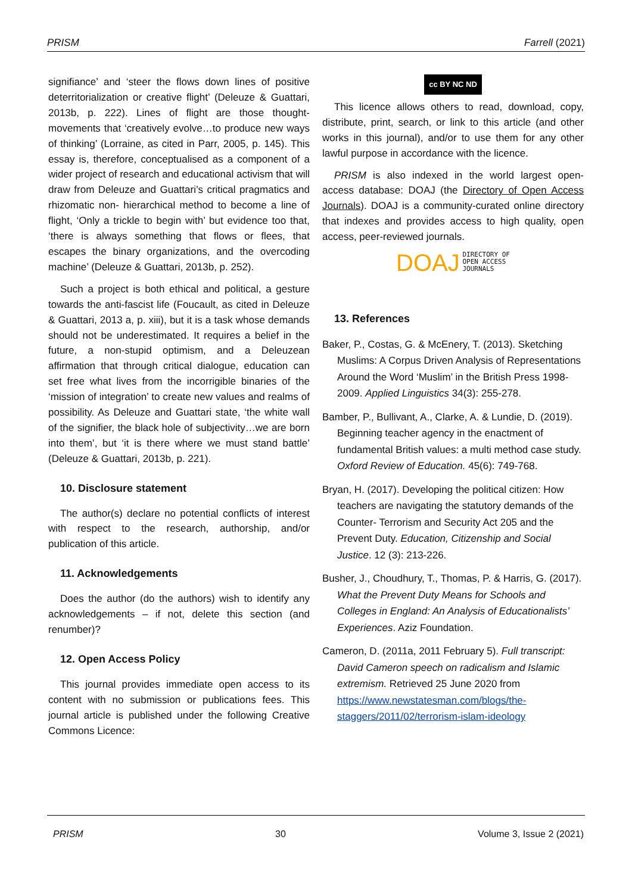PRISM Farrell (2021)
signifiance’ and ‘steer the flows down lines of positive deterritorialization or creative flight’ (Deleuze & Guattari, 2013b, p. 222). Lines of flight are those thought-movements that ‘creatively evolve…to produce new ways of thinking’ (Lorraine, as cited in Parr, 2005, p. 145). This essay is, therefore, conceptualised as a component of a wider project of research and educational activism that will draw from Deleuze and Guattari’s critical pragmatics and rhizomatic non- hierarchical method to become a line of flight, ‘Only a trickle to begin with’ but evidence too that, ‘there is always something that flows or flees, that escapes the binary organizations, and the overcoding machine’ (Deleuze & Guattari, 2013b, p. 252).
Such a project is both ethical and political, a gesture towards the anti-fascist life (Foucault, as cited in Deleuze & Guattari, 2013 a, p. xiii), but it is a task whose demands should not be underestimated. It requires a belief in the future, a non-stupid optimism, and a Deleuzean affirmation that through critical dialogue, education can set free what lives from the incorrigible binaries of the ‘mission of integration’ to create new values and realms of possibility. As Deleuze and Guattari state, ‘the white wall of the signifier, the black hole of subjectivity…we are born into them’, but ‘it is there where we must stand battle’ (Deleuze & Guattari, 2013b, p. 221).
10. Disclosure statement
The author(s) declare no potential conflicts of interest with respect to the research, authorship, and/or publication of this article.
11. Acknowledgements
Does the author (do the authors) wish to identify any acknowledgements – if not, delete this section (and renumber)?
12. Open Access Policy
This journal provides immediate open access to its content with no submission or publications fees. This journal article is published under the following Creative Commons Licence:
cc BY NC ND
This licence allows others to read, download, copy, distribute, print, search, or link to this article (and other works in this journal), and/or to use them for any other lawful purpose in accordance with the licence.
PRISM is also indexed in the world largest open-access database: DOAJ (the Directory of Open Access Journals). DOAJ is a community-curated online directory that indexes and provides access to high quality, open access, peer-reviewed journals.
DOAJ DIRECTORY OF
OPEN ACCESS
JOURNALS
13. References
Baker, P., Costas, G. & McEnery, T. (2013). Sketching Muslims: A Corpus Driven Analysis of Representations Around the Word ‘Muslim’ in the British Press 1998-2009. Applied Linguistics 34(3): 255-278.
Bamber, P., Bullivant, A., Clarke, A. & Lundie, D. (2019). Beginning teacher agency in the enactment of fundamental British values: a multi method case study. Oxford Review of Education. 45(6): 749-768.
Bryan, H. (2017). Developing the political citizen: How teachers are navigating the statutory demands of the Counter- Terrorism and Security Act 205 and the Prevent Duty. Education, Citizenship and Social Justice. 12 (3): 213-226.
Busher, J., Choudhury, T., Thomas, P. & Harris, G. (2017). What the Prevent Duty Means for Schools and Colleges in England: An Analysis of Educationalists’ Experiences. Aziz Foundation.
Cameron, D. (2011a, 2011 February 5). Full transcript: David Cameron speech on radicalism and Islamic extremism. Retrieved 25 June 2020 from https://www.newstatesman.com/blogs/the-staggers/2011/02/terrorism-islam-ideology
PRISM 30 Volume 3, Issue 2 (2021)